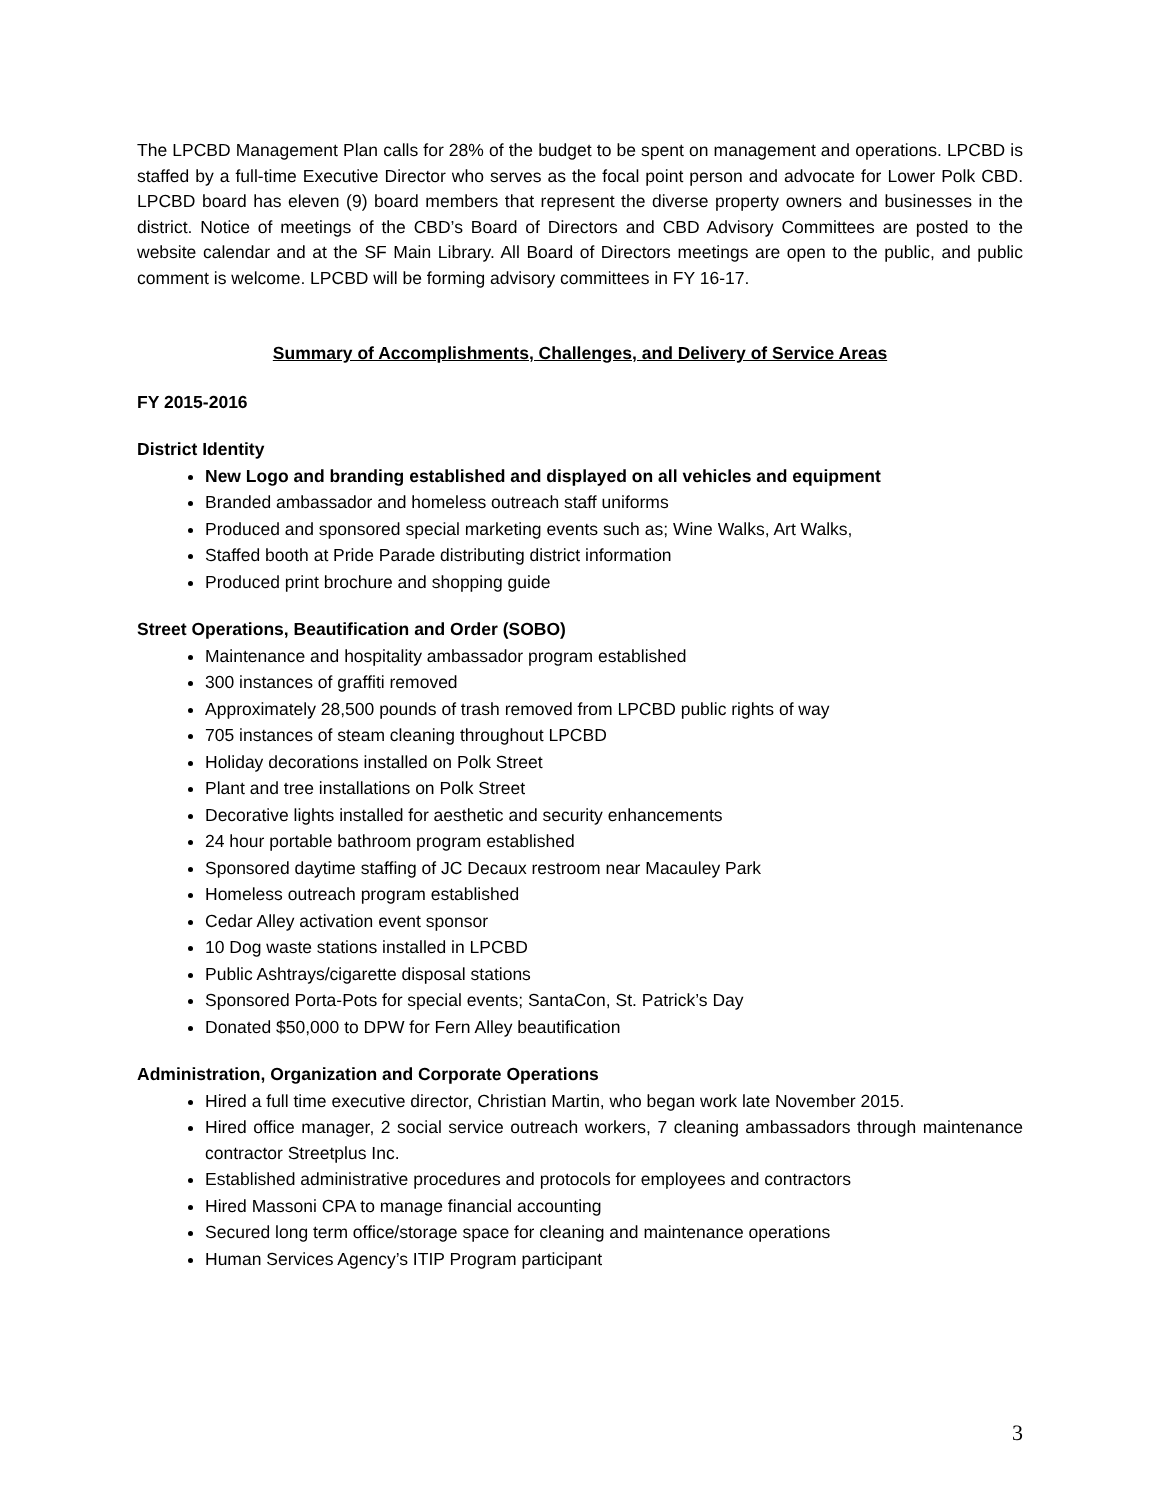The LPCBD Management Plan calls for 28% of the budget to be spent on management and operations. LPCBD is staffed by a full-time Executive Director who serves as the focal point person and advocate for Lower Polk CBD. LPCBD board has eleven (9) board members that represent the diverse property owners and businesses in the district. Notice of meetings of the CBD’s Board of Directors and CBD Advisory Committees are posted to the website calendar and at the SF Main Library. All Board of Directors meetings are open to the public, and public comment is welcome. LPCBD will be forming advisory committees in FY 16-17.
Summary of Accomplishments, Challenges, and Delivery of Service Areas
FY 2015-2016
District Identity
New Logo and branding established and displayed on all vehicles and equipment
Branded ambassador and homeless outreach staff uniforms
Produced and sponsored special marketing events such as; Wine Walks, Art Walks,
Staffed booth at Pride Parade distributing district information
Produced print brochure and shopping guide
Street Operations, Beautification and Order (SOBO)
Maintenance and hospitality ambassador program established
300 instances of graffiti removed
Approximately 28,500 pounds of trash removed from LPCBD public rights of way
705 instances of steam cleaning throughout LPCBD
Holiday decorations installed on Polk Street
Plant and tree installations on Polk Street
Decorative lights installed for aesthetic and security enhancements
24 hour portable bathroom program established
Sponsored daytime staffing of JC Decaux restroom near Macauley Park
Homeless outreach program established
Cedar Alley activation event sponsor
10 Dog waste stations installed in LPCBD
Public Ashtrays/cigarette disposal stations
Sponsored Porta-Pots for special events; SantaCon, St. Patrick’s Day
Donated $50,000 to DPW for Fern Alley beautification
Administration, Organization and Corporate Operations
Hired a full time executive director, Christian Martin, who began work late November 2015.
Hired office manager, 2 social service outreach workers, 7 cleaning ambassadors through maintenance contractor Streetplus Inc.
Established administrative procedures and protocols for employees and contractors
Hired Massoni CPA to manage financial accounting
Secured long term office/storage space for cleaning and maintenance operations
Human Services Agency’s ITIP Program participant
3